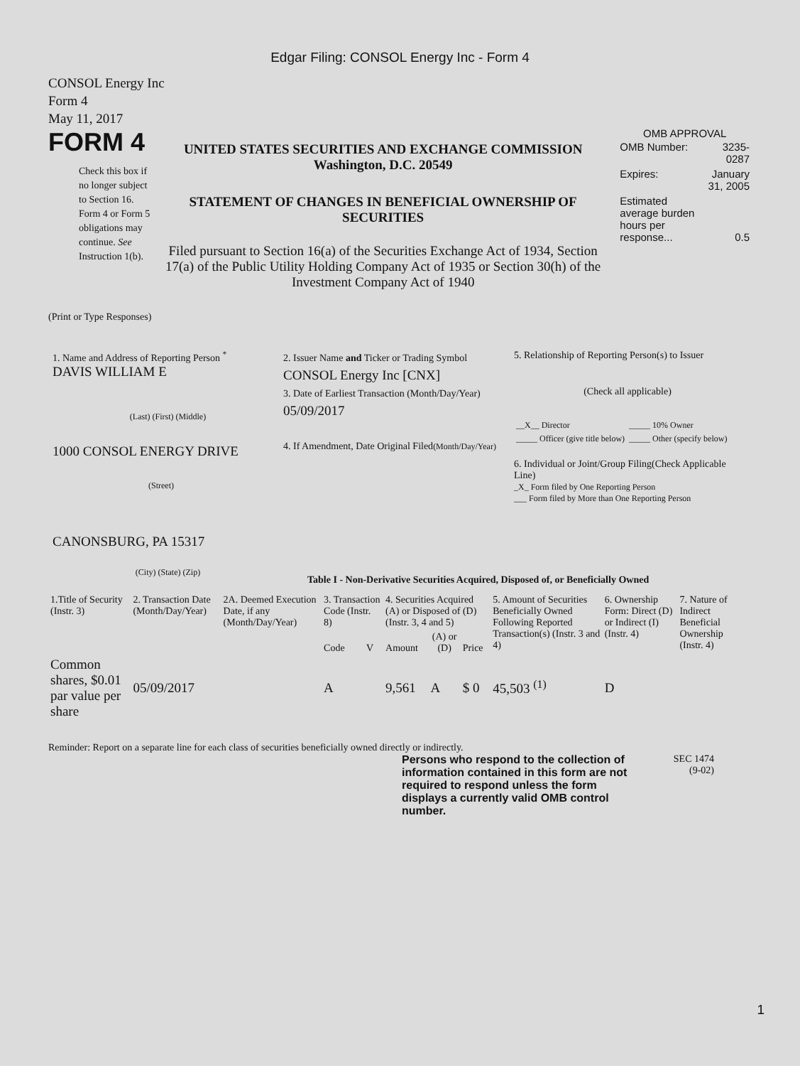Edgar Filing: CONSOL Energy Inc - Form 4
CONSOL Energy Inc
Form 4
May 11, 2017
FORM 4
Check this box if no longer subject to Section 16. Form 4 or Form 5 obligations may continue. See Instruction 1(b).
UNITED STATES SECURITIES AND EXCHANGE COMMISSION
Washington, D.C. 20549
STATEMENT OF CHANGES IN BENEFICIAL OWNERSHIP OF SECURITIES
Filed pursuant to Section 16(a) of the Securities Exchange Act of 1934, Section 17(a) of the Public Utility Holding Company Act of 1935 or Section 30(h) of the Investment Company Act of 1940
OMB APPROVAL
| OMB Number: | 3235-0287 |
| Expires: | January 31, 2005 |
| Estimated average burden hours per response... | 0.5 |
(Print or Type Responses)
1. Name and Address of Reporting Person <sup>*</sup>
DAVIS WILLIAM E
(Last) (First) (Middle)
1000 CONSOL ENERGY DRIVE
(Street)
CANONSBURG, PA 15317
(City) (State) (Zip)
2. Issuer Name and Ticker or Trading Symbol
CONSOL Energy Inc [CNX]
3. Date of Earliest Transaction (Month/Day/Year)
05/09/2017
4. If Amendment, Date Original Filed(Month/Day/Year)
5. Relationship of Reporting Person(s) to Issuer
(Check all applicable)
| __X__ Director | _____ 10% Owner |
| _____ Officer (give title below) | _____ Other (specify below) |
6. Individual or Joint/Group Filing(Check Applicable Line)
_X_ Form filed by One Reporting Person
___ Form filed by More than One Reporting Person
Table I - Non-Derivative Securities Acquired, Disposed of, or Beneficially Owned
| 1.Title of Security (Instr. 3) | 2. Transaction Date (Month/Day/Year) | 2A. Deemed Execution Date, if any (Month/Day/Year) | 3. Transaction Code (Instr. 8) | | 4. Securities Acquired (A) or Disposed of (D) (Instr. 3, 4 and 5) | | | 5. Amount of Securities Beneficially Owned Following Reported Transaction(s) (Instr. 3 and 4) | 6. Ownership Form: Direct (D) or Indirect (I) (Instr. 4) | 7. Nature of Indirect Beneficial Ownership (Instr. 4) |
| --- | --- | --- | --- | --- | --- | --- | --- | --- | --- | --- |
| | | | Code | V | Amount | (A) or (D) | Price | | | |
| Common shares, $0.01 par value per share | 05/09/2017 | | A | | 9,561 | A | $ 0 | 45,503 <sup>(1)</sup> | D | |
Reminder: Report on a separate line for each class of securities beneficially owned directly or indirectly.
Persons who respond to the collection of information contained in this form are not required to respond unless the form displays a currently valid OMB control number.
SEC 1474
(9-02)
1